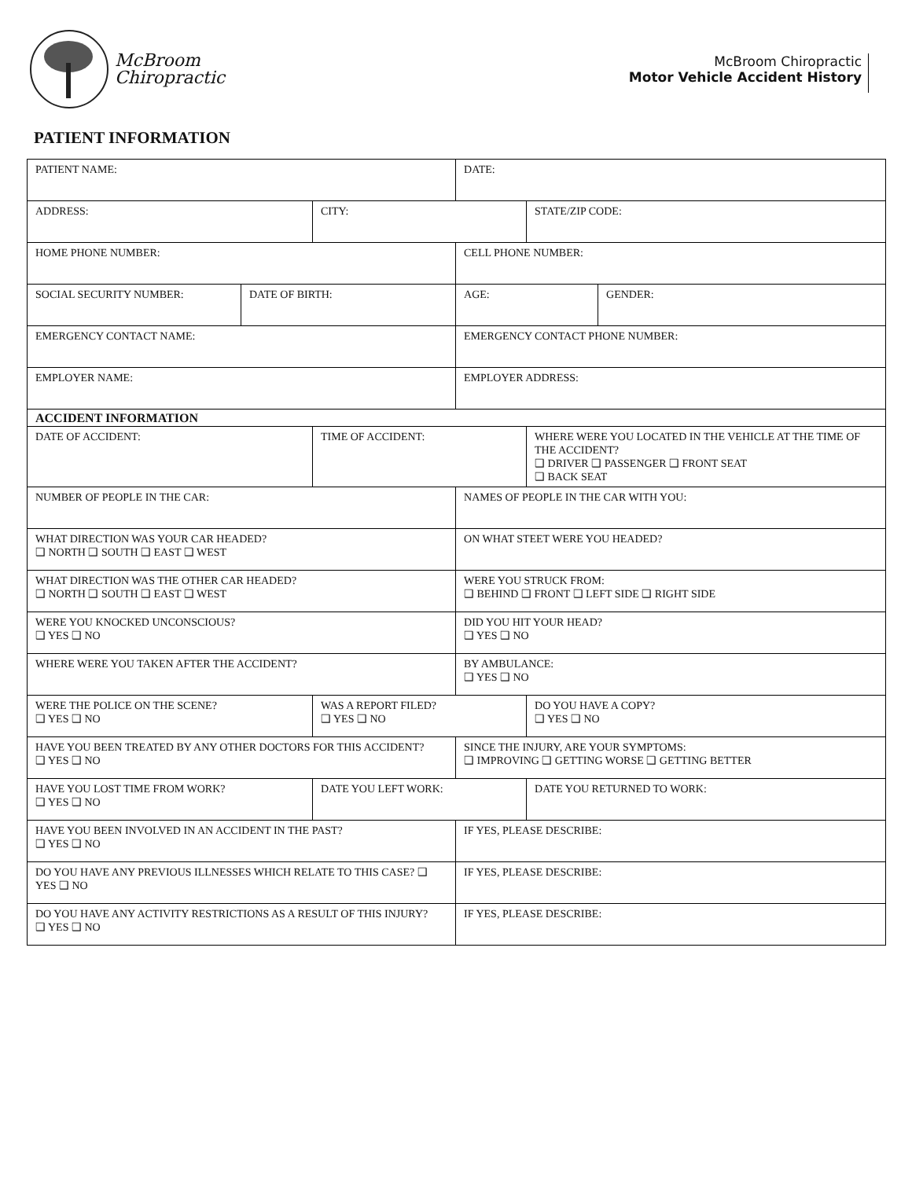McBroom
Chiropractic
McBroom Chiropractic
Motor Vehicle Accident History
PATIENT INFORMATION
| PATIENT NAME: | | | DATE: | | |
| ADDRESS: | | CITY: | | STATE/ZIP CODE: | |
| HOME PHONE NUMBER: | | | CELL PHONE NUMBER: | | |
| SOCIAL SECURITY NUMBER: | DATE OF BIRTH: | | AGE: | | GENDER: |
| EMERGENCY CONTACT NAME: | | | EMERGENCY CONTACT PHONE NUMBER: | | |
| EMPLOYER NAME: | | | EMPLOYER ADDRESS: | | |
| ACCIDENT INFORMATION | | | | | |
| DATE OF ACCIDENT: | | TIME OF ACCIDENT: | | WHERE WERE YOU LOCATED IN THE VEHICLE AT THE TIME OF THE ACCIDENT? ❑ DRIVER ❑ PASSENGER ❑ FRONT SEAT ❑ BACK SEAT | |
| NUMBER OF PEOPLE IN THE CAR: | | | NAMES OF PEOPLE IN THE CAR WITH YOU: | | |
| WHAT DIRECTION WAS YOUR CAR HEADED? ❑ NORTH ❑ SOUTH ❑ EAST ❑ WEST | | | ON WHAT STEET WERE YOU HEADED? | | |
| WHAT DIRECTION WAS THE OTHER CAR HEADED? ❑ NORTH ❑ SOUTH ❑ EAST ❑ WEST | | | WERE YOU STRUCK FROM: ❑ BEHIND ❑ FRONT ❑ LEFT SIDE ❑ RIGHT SIDE | | |
| WERE YOU KNOCKED UNCONSCIOUS? ❑ YES ❑ NO | | | DID YOU HIT YOUR HEAD? ❑ YES ❑ NO | | |
| WHERE WERE YOU TAKEN AFTER THE ACCIDENT? | | | BY AMBULANCE: ❑ YES ❑ NO | | |
| WERE THE POLICE ON THE SCENE? ❑ YES ❑ NO | | WAS A REPORT FILED? ❑ YES ❑ NO | | DO YOU HAVE A COPY? ❑ YES ❑ NO | |
| HAVE YOU BEEN TREATED BY ANY OTHER DOCTORS FOR THIS ACCIDENT? ❑ YES ❑ NO | | | SINCE THE INJURY, ARE YOUR SYMPTOMS: ❑ IMPROVING ❑ GETTING WORSE ❑ GETTING BETTER | | |
| HAVE YOU LOST TIME FROM WORK? ❑ YES ❑ NO | | DATE YOU LEFT WORK: | | DATE YOU RETURNED TO WORK: | |
| HAVE YOU BEEN INVOLVED IN AN ACCIDENT IN THE PAST? ❑ YES ❑ NO | | | IF YES, PLEASE DESCRIBE: | | |
| DO YOU HAVE ANY PREVIOUS ILLNESSES WHICH RELATE TO THIS CASE? ❑ YES ❑ NO | | | IF YES, PLEASE DESCRIBE: | | |
| DO YOU HAVE ANY ACTIVITY RESTRICTIONS AS A RESULT OF THIS INJURY? ❑ YES ❑ NO | | | IF YES, PLEASE DESCRIBE: | | |